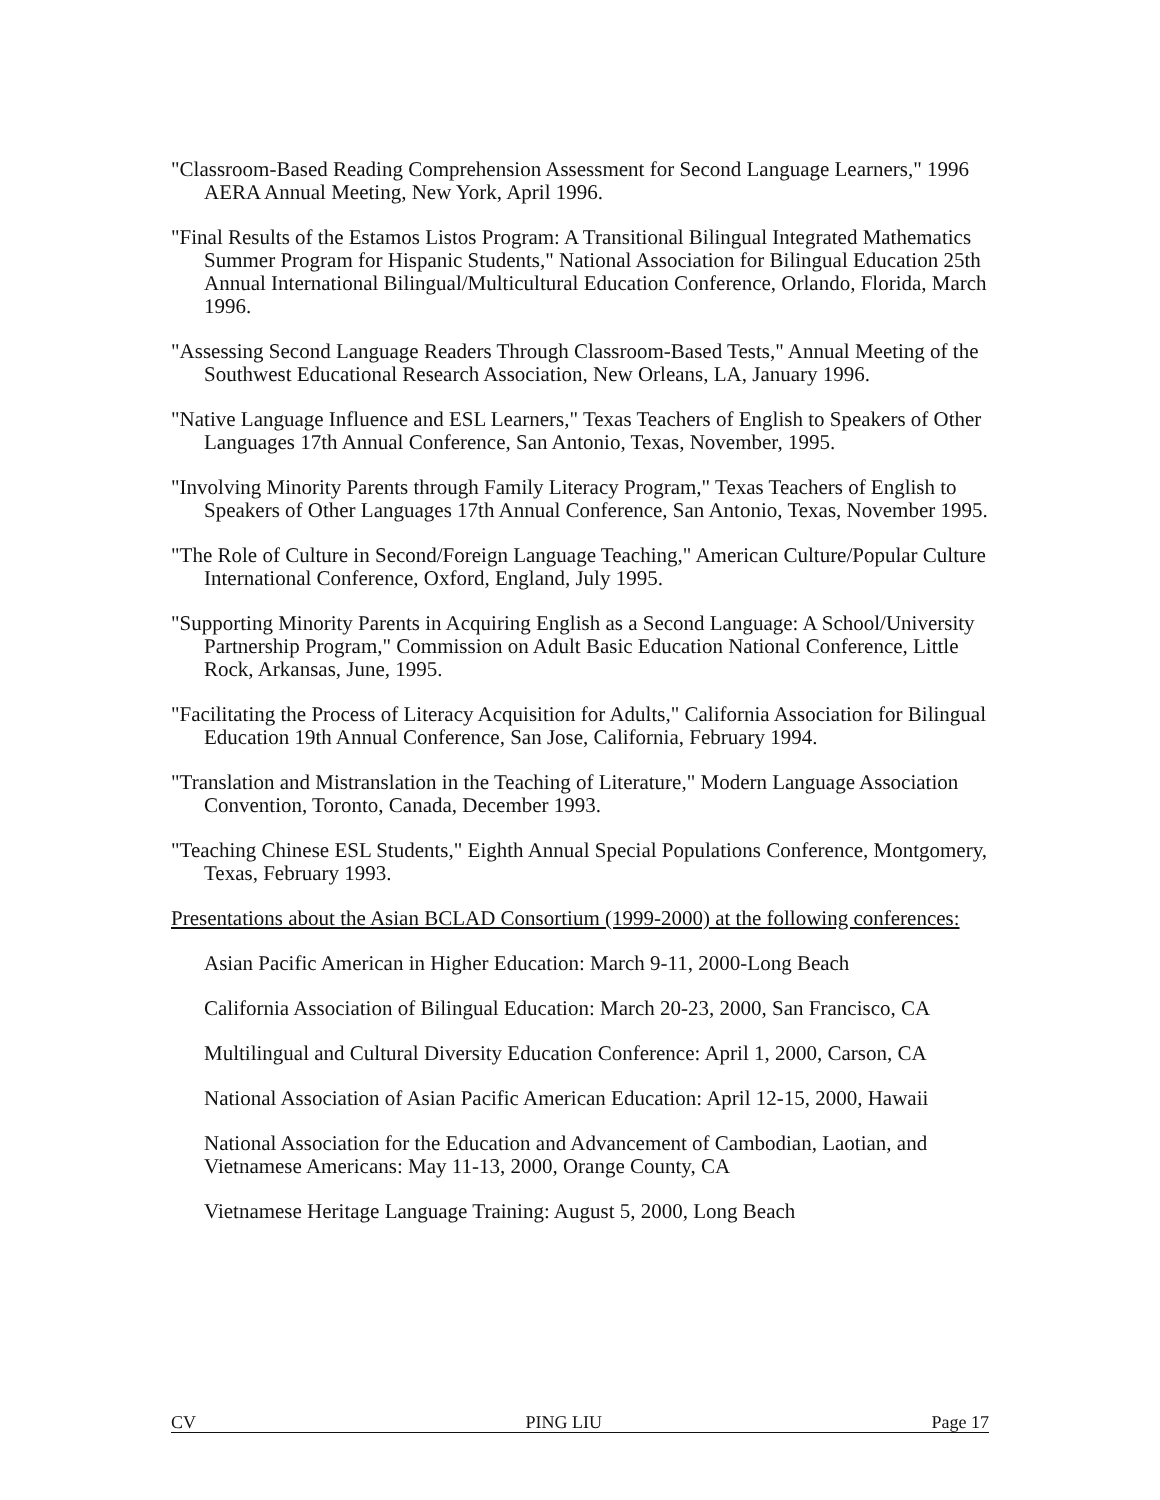"Classroom-Based Reading Comprehension Assessment for Second Language Learners," 1996 AERA Annual Meeting, New York, April 1996.
"Final Results of the Estamos Listos Program: A Transitional Bilingual Integrated Mathematics Summer Program for Hispanic Students," National Association for Bilingual Education 25th Annual International Bilingual/Multicultural Education Conference, Orlando, Florida, March 1996.
"Assessing Second Language Readers Through Classroom-Based Tests," Annual Meeting of the Southwest Educational Research Association, New Orleans, LA, January 1996.
"Native Language Influence and ESL Learners," Texas Teachers of English to Speakers of Other Languages 17th Annual Conference, San Antonio, Texas, November, 1995.
"Involving Minority Parents through Family Literacy Program," Texas Teachers of English to Speakers of Other Languages 17th Annual Conference, San Antonio, Texas, November 1995.
"The Role of Culture in Second/Foreign Language Teaching," American Culture/Popular Culture International Conference, Oxford, England, July 1995.
"Supporting Minority Parents in Acquiring English as a Second Language: A School/University Partnership Program," Commission on Adult Basic Education National Conference, Little Rock, Arkansas, June, 1995.
"Facilitating the Process of Literacy Acquisition for Adults," California Association for Bilingual Education 19th Annual Conference, San Jose, California, February 1994.
"Translation and Mistranslation in the Teaching of Literature," Modern Language Association Convention, Toronto, Canada, December 1993.
"Teaching Chinese ESL Students," Eighth Annual Special Populations Conference, Montgomery, Texas, February 1993.
Presentations about the Asian BCLAD Consortium (1999-2000) at the following conferences:
Asian Pacific American in Higher Education: March 9-11, 2000-Long Beach
California Association of Bilingual Education: March 20-23, 2000, San Francisco, CA
Multilingual and Cultural Diversity Education Conference: April 1, 2000, Carson, CA
National Association of Asian Pacific American Education: April 12-15, 2000, Hawaii
National Association for the Education and Advancement of Cambodian, Laotian, and Vietnamese Americans: May 11-13, 2000, Orange County, CA
Vietnamese Heritage Language Training: August 5, 2000, Long Beach
CV PING LIU Page 17